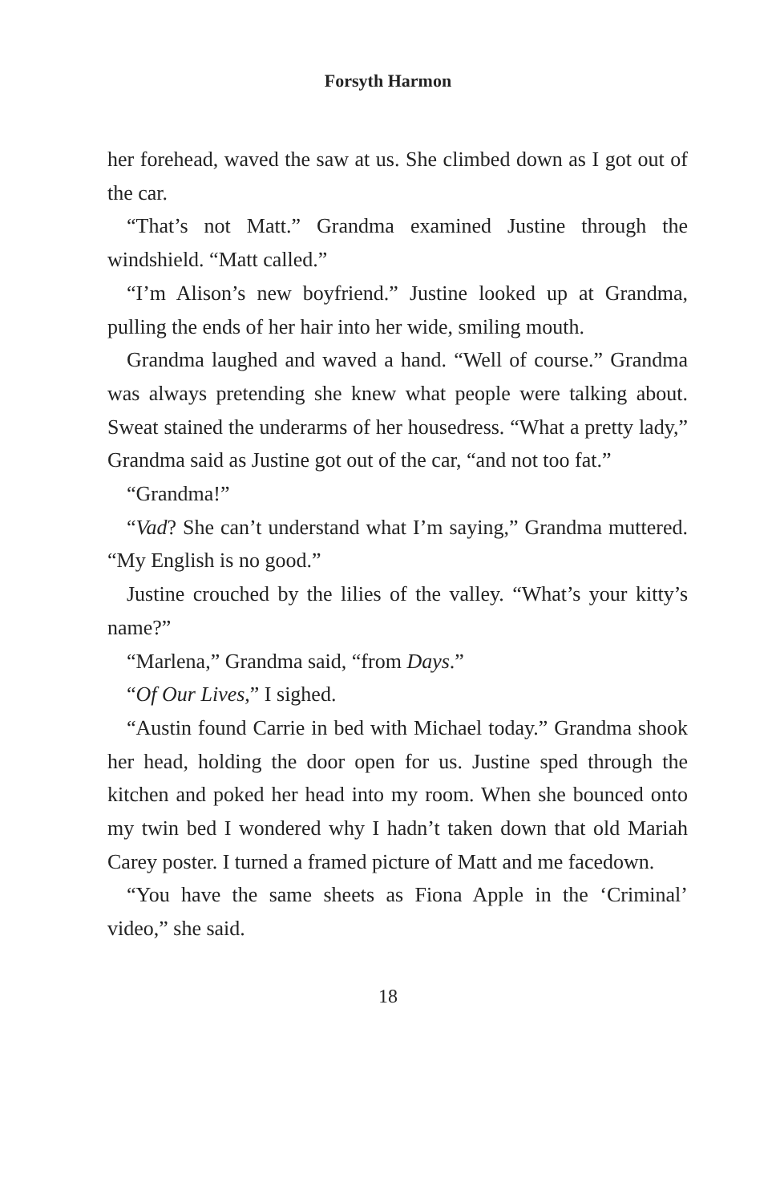Forsyth Harmon
her forehead, waved the saw at us. She climbed down as I got out of the car.
“That’s not Matt.” Grandma examined Justine through the windshield. “Matt called.”
“I’m Alison’s new boyfriend.” Justine looked up at Grandma, pulling the ends of her hair into her wide, smiling mouth.
Grandma laughed and waved a hand. “Well of course.” Grandma was always pretending she knew what people were talking about. Sweat stained the underarms of her housedress. “What a pretty lady,” Grandma said as Justine got out of the car, “and not too fat.”
“Grandma!”
“Vad? She can’t understand what I’m saying,” Grandma muttered. “My English is no good.”
Justine crouched by the lilies of the valley. “What’s your kitty’s name?”
“Marlena,” Grandma said, “from Days.”
“Of Our Lives,” I sighed.
“Austin found Carrie in bed with Michael today.” Grandma shook her head, holding the door open for us. Justine sped through the kitchen and poked her head into my room. When she bounced onto my twin bed I wondered why I hadn’t taken down that old Mariah Carey poster. I turned a framed picture of Matt and me facedown.
“You have the same sheets as Fiona Apple in the ‘Criminal’ video,” she said.
18